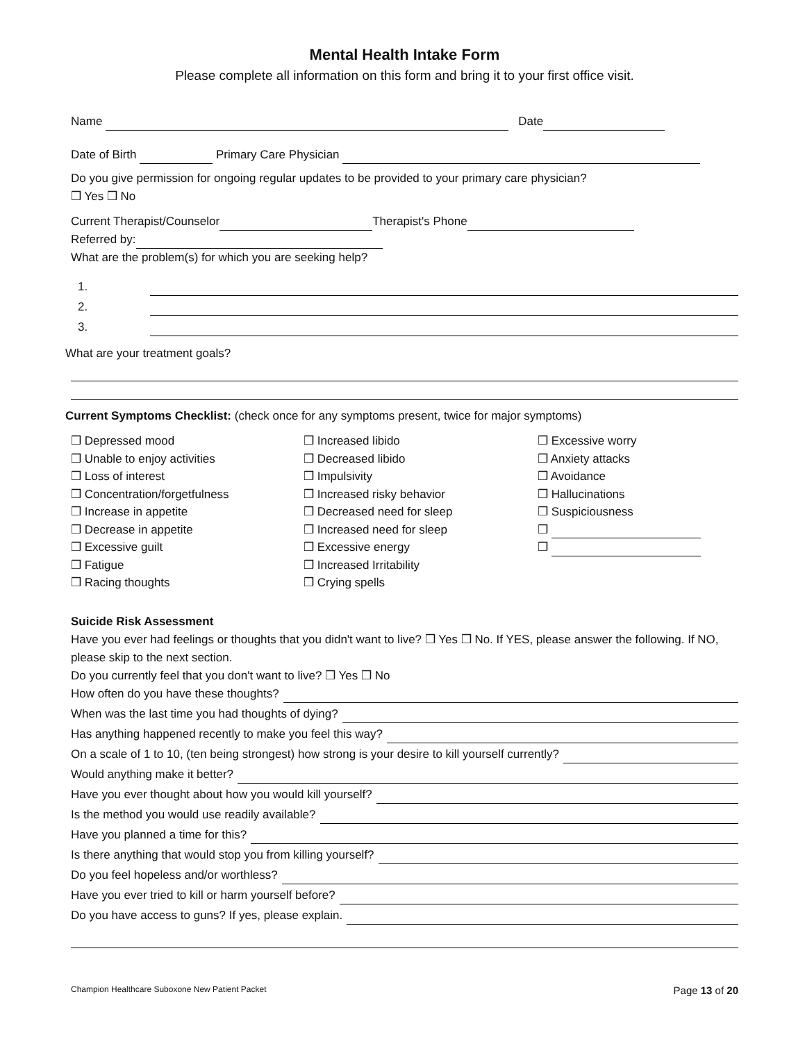Mental Health Intake Form
Please complete all information on this form and bring it to your first office visit.
Name Date
Date of Birth Primary Care Physician
Do you give permission for ongoing regular updates to be provided to your primary care physician?
❒ Yes ❒ No
Current Therapist/Counselor Therapist's Phone
Referred by:
What are the problem(s) for which you are seeking help?
1.
2.
3.
What are your treatment goals?
Current Symptoms Checklist: (check once for any symptoms present, twice for major symptoms)
❒ Depressed mood
❒ Unable to enjoy activities
❒ Loss of interest
❒ Concentration/forgetfulness
❒ Increase in appetite
❒ Decrease in appetite
❒ Excessive guilt
❒ Fatigue
❒ Racing thoughts
❒ Increased libido
❒ Decreased libido
❒ Impulsivity
❒ Increased risky behavior
❒ Decreased need for sleep
❒ Increased need for sleep
❒ Excessive energy
❒ Increased Irritability
❒ Crying spells
❒ Excessive worry
❒ Anxiety attacks
❒ Avoidance
❒ Hallucinations
❒ Suspiciousness
❒
❒
Suicide Risk Assessment
Have you ever had feelings or thoughts that you didn't want to live? ❒ Yes ❒ No. If YES, please answer the following. If NO, please skip to the next section.
Do you currently feel that you don't want to live? ❒ Yes ❒ No
How often do you have these thoughts?
When was the last time you had thoughts of dying?
Has anything happened recently to make you feel this way?
On a scale of 1 to 10, (ten being strongest) how strong is your desire to kill yourself currently?
Would anything make it better?
Have you ever thought about how you would kill yourself?
Is the method you would use readily available?
Have you planned a time for this?
Is there anything that would stop you from killing yourself?
Do you feel hopeless and/or worthless?
Have you ever tried to kill or harm yourself before?
Do you have access to guns? If yes, please explain.
Champion Healthcare Suboxone New Patient Packet Page 13 of 20